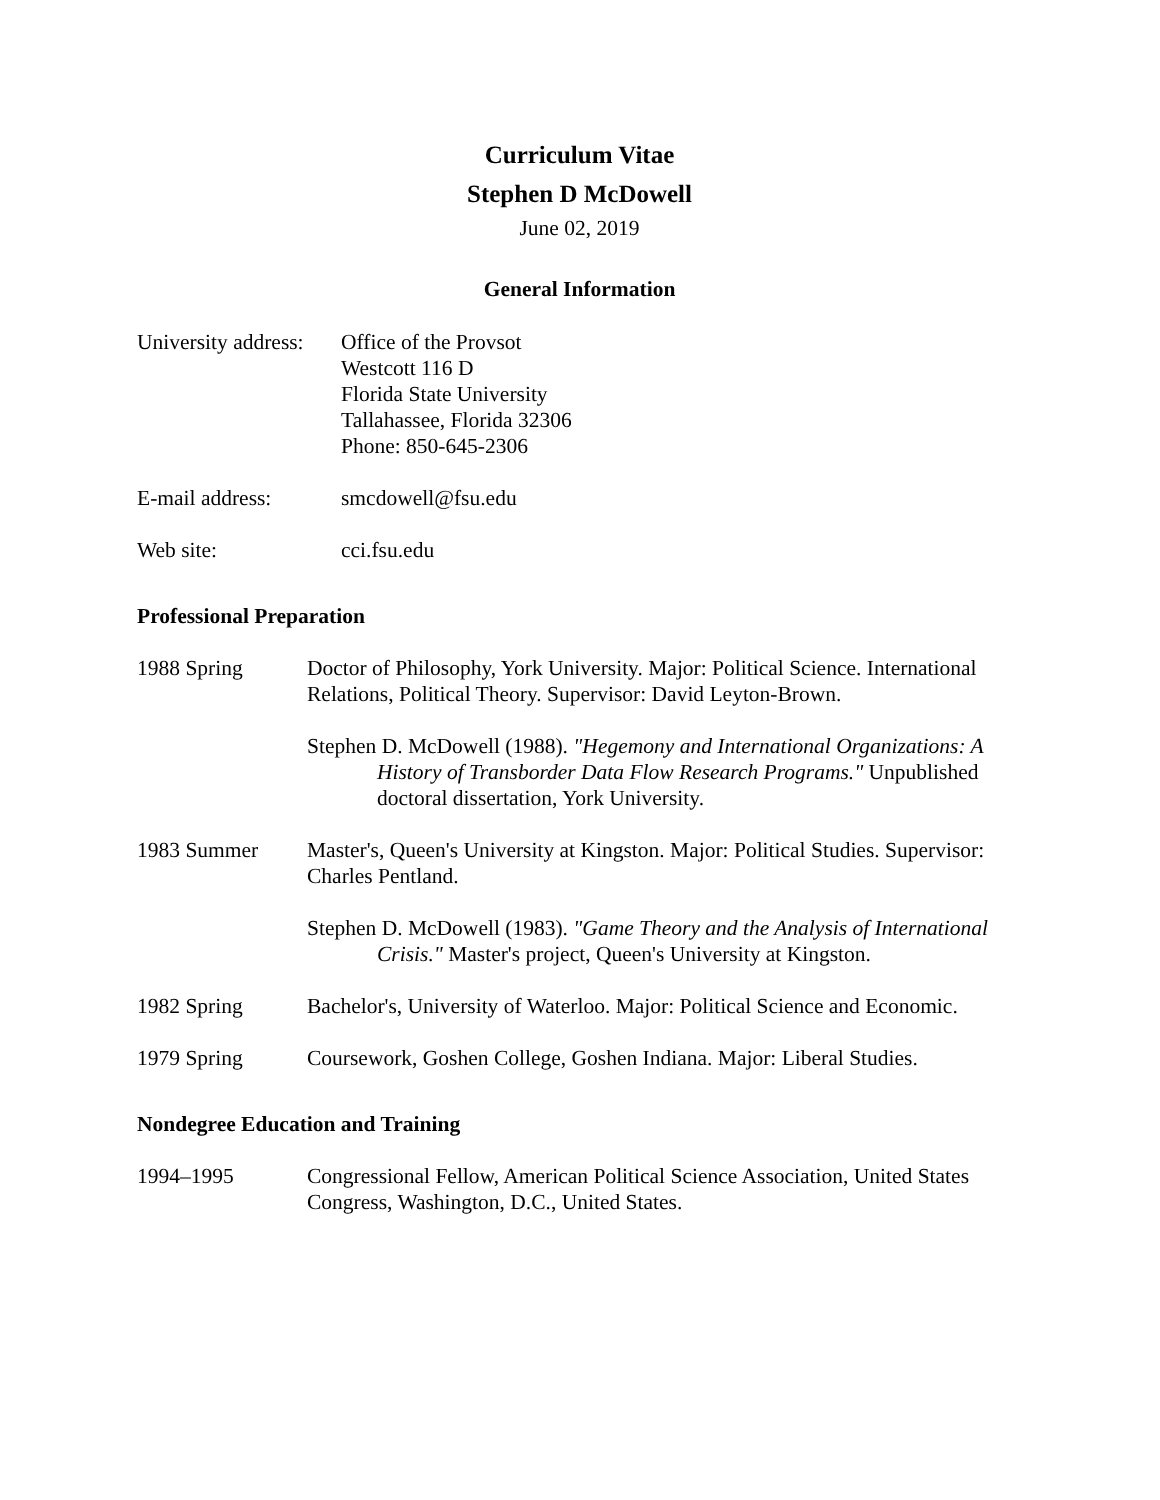Curriculum Vitae
Stephen D McDowell
June 02, 2019
General Information
University address:
Office of the Provsot
Westcott 116 D
Florida State University
Tallahassee, Florida 32306
Phone: 850-645-2306
E-mail address: smcdowell@fsu.edu
Web site: cci.fsu.edu
Professional Preparation
1988 Spring Doctor of Philosophy, York University. Major: Political Science. International Relations, Political Theory. Supervisor: David Leyton-Brown.
Stephen D. McDowell (1988). "Hegemony and International Organizations: A History of Transborder Data Flow Research Programs." Unpublished doctoral dissertation, York University.
1983 Summer Master's, Queen's University at Kingston. Major: Political Studies. Supervisor: Charles Pentland.
Stephen D. McDowell (1983). "Game Theory and the Analysis of International Crisis." Master's project, Queen's University at Kingston.
1982 Spring Bachelor's, University of Waterloo. Major: Political Science and Economic.
1979 Spring Coursework, Goshen College, Goshen Indiana. Major: Liberal Studies.
Nondegree Education and Training
1994–1995 Congressional Fellow, American Political Science Association, United States Congress, Washington, D.C., United States.